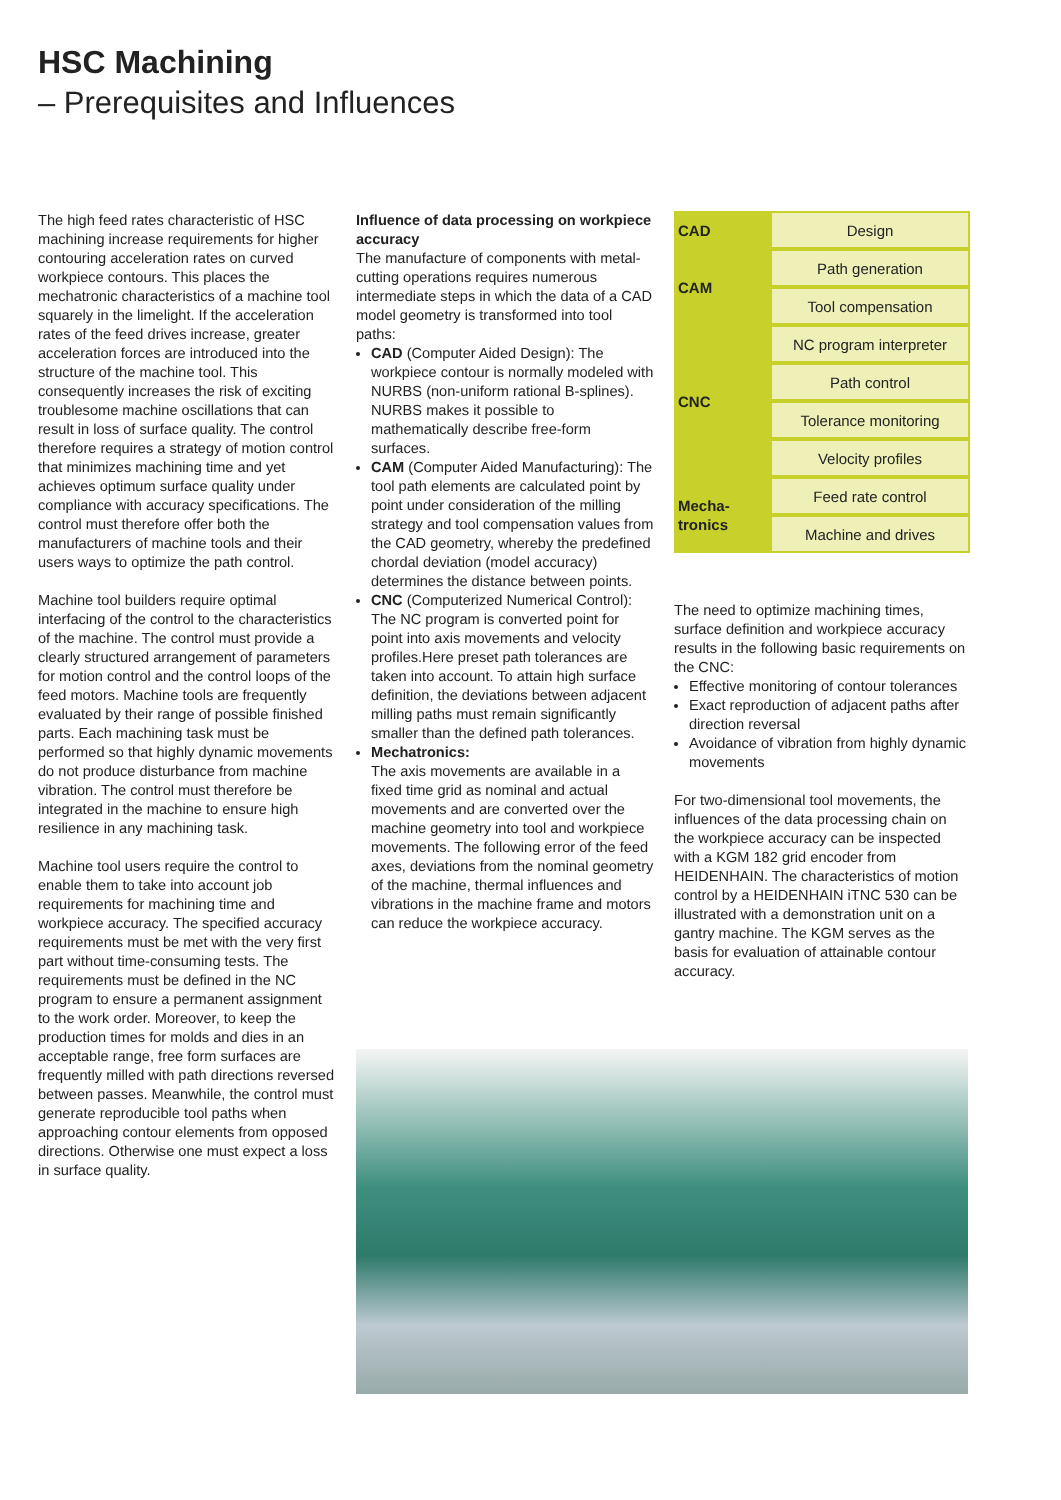HSC Machining
– Prerequisites and Influences
The high feed rates characteristic of HSC machining increase requirements for higher contouring acceleration rates on curved workpiece contours. This places the mechatronic characteristics of a machine tool squarely in the limelight. If the acceleration rates of the feed drives increase, greater acceleration forces are introduced into the structure of the machine tool. This consequently increases the risk of exciting troublesome machine oscillations that can result in loss of surface quality. The control therefore requires a strategy of motion control that minimizes machining time and yet achieves optimum surface quality under compliance with accuracy specifications. The control must therefore offer both the manufacturers of machine tools and their users ways to optimize the path control.
Machine tool builders require optimal interfacing of the control to the characteristics of the machine. The control must provide a clearly structured arrangement of parameters for motion control and the control loops of the feed motors. Machine tools are frequently evaluated by their range of possible finished parts. Each machining task must be performed so that highly dynamic movements do not produce disturbance from machine vibration. The control must therefore be integrated in the machine to ensure high resilience in any machining task.
Machine tool users require the control to enable them to take into account job requirements for machining time and workpiece accuracy. The specified accuracy requirements must be met with the very first part without time-consuming tests. The requirements must be defined in the NC program to ensure a permanent assignment to the work order. Moreover, to keep the production times for molds and dies in an acceptable range, free form surfaces are frequently milled with path directions reversed between passes. Meanwhile, the control must generate reproducible tool paths when approaching contour elements from opposed directions. Otherwise one must expect a loss in surface quality.
Influence of data processing on workpiece accuracy
The manufacture of components with metal-cutting operations requires numerous intermediate steps in which the data of a CAD model geometry is transformed into tool paths:
CAD (Computer Aided Design): The workpiece contour is normally modeled with NURBS (non-uniform rational B-splines). NURBS makes it possible to mathematically describe free-form surfaces.
CAM (Computer Aided Manufacturing): The tool path elements are calculated point by point under consideration of the milling strategy and tool compensation values from the CAD geometry, whereby the predefined chordal deviation (model accuracy) determines the distance between points.
CNC (Computerized Numerical Control): The NC program is converted point for point into axis movements and velocity profiles.Here preset path tolerances are taken into account. To attain high surface definition, the deviations between adjacent milling paths must remain significantly smaller than the defined path tolerances.
Mechatronics:
The axis movements are available in a fixed time grid as nominal and actual movements and are converted over the machine geometry into tool and workpiece movements. The following error of the feed axes, deviations from the nominal geometry of the machine, thermal influences and vibrations in the machine frame and motors can reduce the workpiece accuracy.
| CAD | Design |
| CAM | Path generation |
| | Tool compensation |
| CNC | NC program interpreter |
| | Path control |
| | Tolerance monitoring |
| | Velocity profiles |
| Mecha- tronics | Feed rate control |
| | Machine and drives |
The need to optimize machining times, surface definition and workpiece accuracy results in the following basic requirements on the CNC:
Effective monitoring of contour tolerances
Exact reproduction of adjacent paths after direction reversal
Avoidance of vibration from highly dynamic movements
For two-dimensional tool movements, the influences of the data processing chain on the workpiece accuracy can be inspected with a KGM 182 grid encoder from HEIDENHAIN. The characteristics of motion control by a HEIDENHAIN iTNC 530 can be illustrated with a demonstration unit on a gantry machine. The KGM serves as the basis for evaluation of attainable contour accuracy.